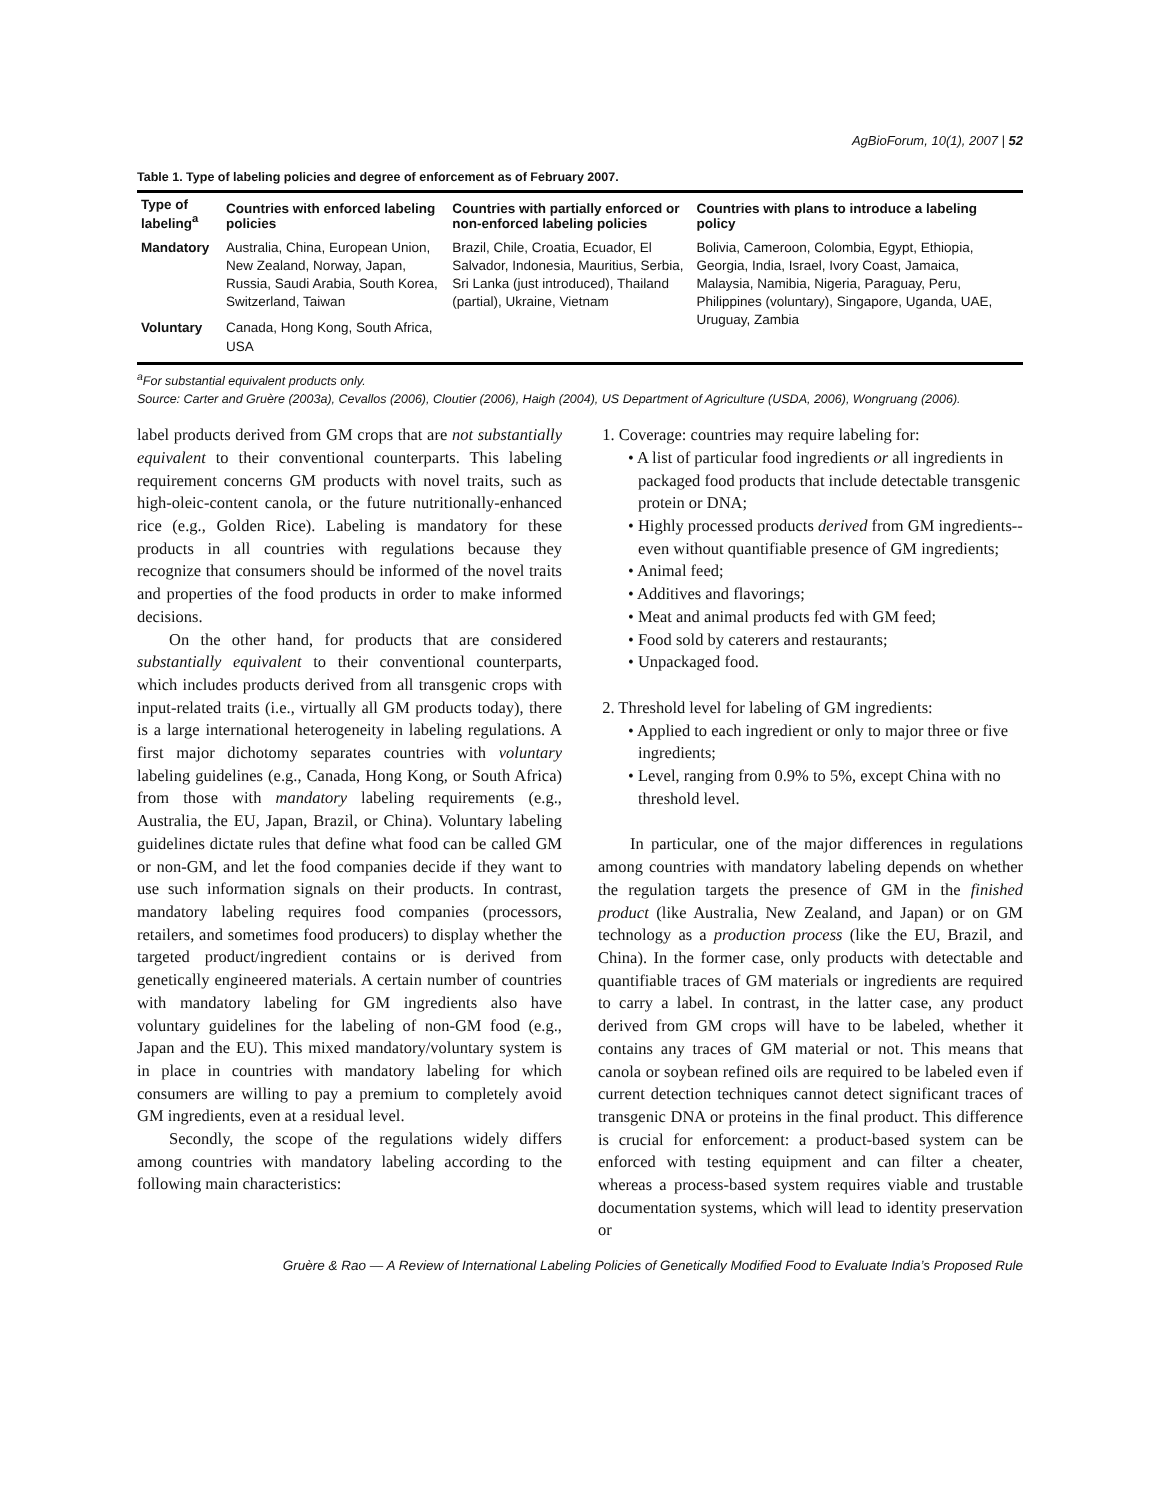AgBioForum, 10(1), 2007 | 52
Table 1. Type of labeling policies and degree of enforcement as of February 2007.
| Type of labeling<sup>a</sup> | Countries with enforced labeling policies | Countries with partially enforced or non-enforced labeling policies | Countries with plans to introduce a labeling policy |
| --- | --- | --- | --- |
| Mandatory | Australia, China, European Union, New Zealand, Norway, Japan, Russia, Saudi Arabia, South Korea, Switzerland, Taiwan | Brazil, Chile, Croatia, Ecuador, El Salvador, Indonesia, Mauritius, Serbia, Sri Lanka (just introduced), Thailand (partial), Ukraine, Vietnam | Bolivia, Cameroon, Colombia, Egypt, Ethiopia, Georgia, India, Israel, Ivory Coast, Jamaica, Malaysia, Namibia, Nigeria, Paraguay, Peru, Philippines (voluntary), Singapore, Uganda, UAE, Uruguay, Zambia |
| Voluntary | Canada, Hong Kong, South Africa, USA | | |
<sup>a</sup> For substantial equivalent products only.
Source: Carter and Gruère (2003a), Cevallos (2006), Cloutier (2006), Haigh (2004), US Department of Agriculture (USDA, 2006), Wongruang (2006).
label products derived from GM crops that are not substantially equivalent to their conventional counterparts. This labeling requirement concerns GM products with novel traits, such as high-oleic-content canola, or the future nutritionally-enhanced rice (e.g., Golden Rice). Labeling is mandatory for these products in all countries with regulations because they recognize that consumers should be informed of the novel traits and properties of the food products in order to make informed decisions.
On the other hand, for products that are considered substantially equivalent to their conventional counterparts, which includes products derived from all transgenic crops with input-related traits (i.e., virtually all GM products today), there is a large international heterogeneity in labeling regulations. A first major dichotomy separates countries with voluntary labeling guidelines (e.g., Canada, Hong Kong, or South Africa) from those with mandatory labeling requirements (e.g., Australia, the EU, Japan, Brazil, or China). Voluntary labeling guidelines dictate rules that define what food can be called GM or non-GM, and let the food companies decide if they want to use such information signals on their products. In contrast, mandatory labeling requires food companies (processors, retailers, and sometimes food producers) to display whether the targeted product/ingredient contains or is derived from genetically engineered materials. A certain number of countries with mandatory labeling for GM ingredients also have voluntary guidelines for the labeling of non-GM food (e.g., Japan and the EU). This mixed mandatory/voluntary system is in place in countries with mandatory labeling for which consumers are willing to pay a premium to completely avoid GM ingredients, even at a residual level.
Secondly, the scope of the regulations widely differs among countries with mandatory labeling according to the following main characteristics:
1. Coverage: countries may require labeling for:
• A list of particular food ingredients or all ingredients in packaged food products that include detectable transgenic protein or DNA;
• Highly processed products derived from GM ingredients--even without quantifiable presence of GM ingredients;
• Animal feed;
• Additives and flavorings;
• Meat and animal products fed with GM feed;
• Food sold by caterers and restaurants;
• Unpackaged food.
2. Threshold level for labeling of GM ingredients:
• Applied to each ingredient or only to major three or five ingredients;
• Level, ranging from 0.9% to 5%, except China with no threshold level.
In particular, one of the major differences in regulations among countries with mandatory labeling depends on whether the regulation targets the presence of GM in the finished product (like Australia, New Zealand, and Japan) or on GM technology as a production process (like the EU, Brazil, and China). In the former case, only products with detectable and quantifiable traces of GM materials or ingredients are required to carry a label. In contrast, in the latter case, any product derived from GM crops will have to be labeled, whether it contains any traces of GM material or not. This means that canola or soybean refined oils are required to be labeled even if current detection techniques cannot detect significant traces of transgenic DNA or proteins in the final product. This difference is crucial for enforcement: a product-based system can be enforced with testing equipment and can filter a cheater, whereas a process-based system requires viable and trustable documentation systems, which will lead to identity preservation or
Gruère & Rao — A Review of International Labeling Policies of Genetically Modified Food to Evaluate India’s Proposed Rule